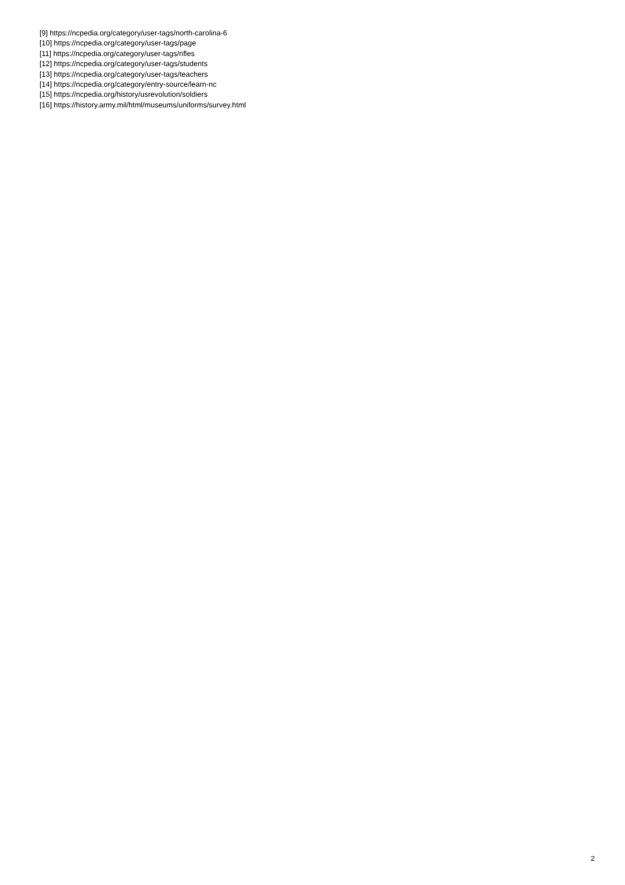[9] https://ncpedia.org/category/user-tags/north-carolina-6
[10] https://ncpedia.org/category/user-tags/page
[11] https://ncpedia.org/category/user-tags/rifles
[12] https://ncpedia.org/category/user-tags/students
[13] https://ncpedia.org/category/user-tags/teachers
[14] https://ncpedia.org/category/entry-source/learn-nc
[15] https://ncpedia.org/history/usrevolution/soldiers
[16] https://history.army.mil/html/museums/uniforms/survey.html
2